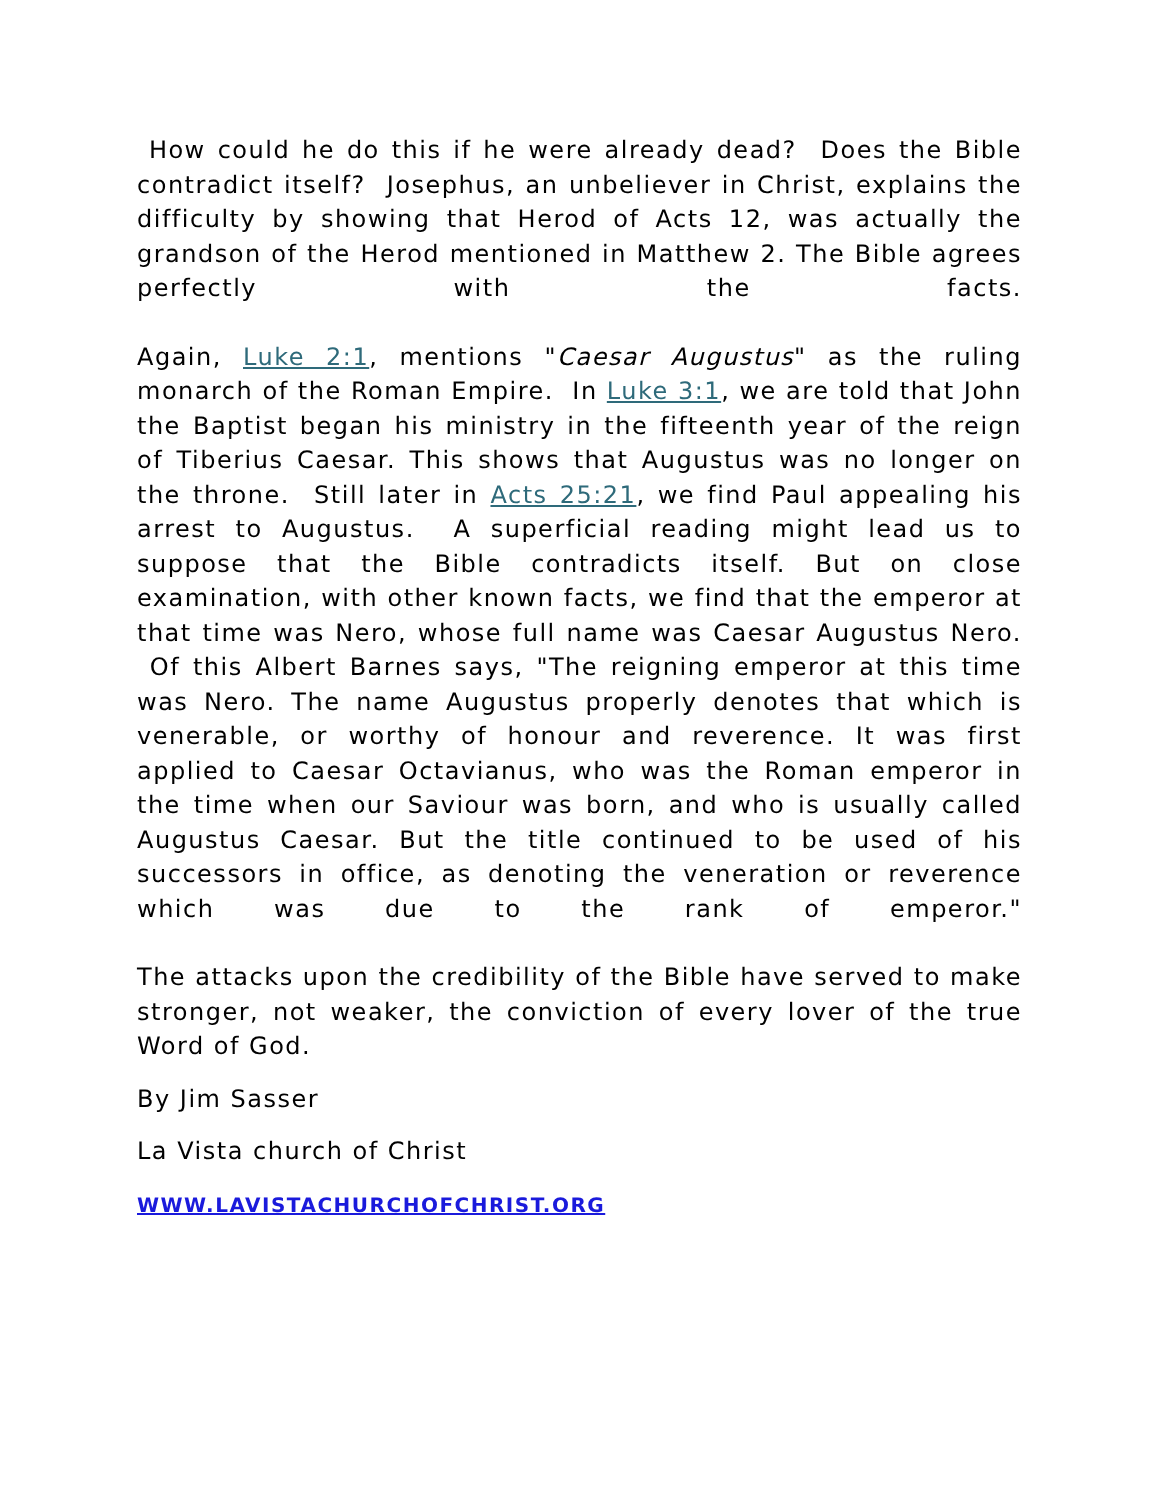How could he do this if he were already dead? Does the Bible contradict itself? Josephus, an unbeliever in Christ, explains the difficulty by showing that Herod of Acts 12, was actually the grandson of the Herod mentioned in Matthew 2. The Bible agrees perfectly with the facts.
Again, Luke 2:1, mentions "Caesar Augustus" as the ruling monarch of the Roman Empire. In Luke 3:1, we are told that John the Baptist began his ministry in the fifteenth year of the reign of Tiberius Caesar. This shows that Augustus was no longer on the throne. Still later in Acts 25:21, we find Paul appealing his arrest to Augustus. A superficial reading might lead us to suppose that the Bible contradicts itself. But on close examination, with other known facts, we find that the emperor at that time was Nero, whose full name was Caesar Augustus Nero. Of this Albert Barnes says, "The reigning emperor at this time was Nero. The name Augustus properly denotes that which is venerable, or worthy of honour and reverence. It was first applied to Caesar Octavianus, who was the Roman emperor in the time when our Saviour was born, and who is usually called Augustus Caesar. But the title continued to be used of his successors in office, as denoting the veneration or reverence which was due to the rank of emperor."
The attacks upon the credibility of the Bible have served to make stronger, not weaker, the conviction of every lover of the true Word of God.
By Jim Sasser
La Vista church of Christ
WWW.LAVISTACHURCHOFCHRIST.ORG